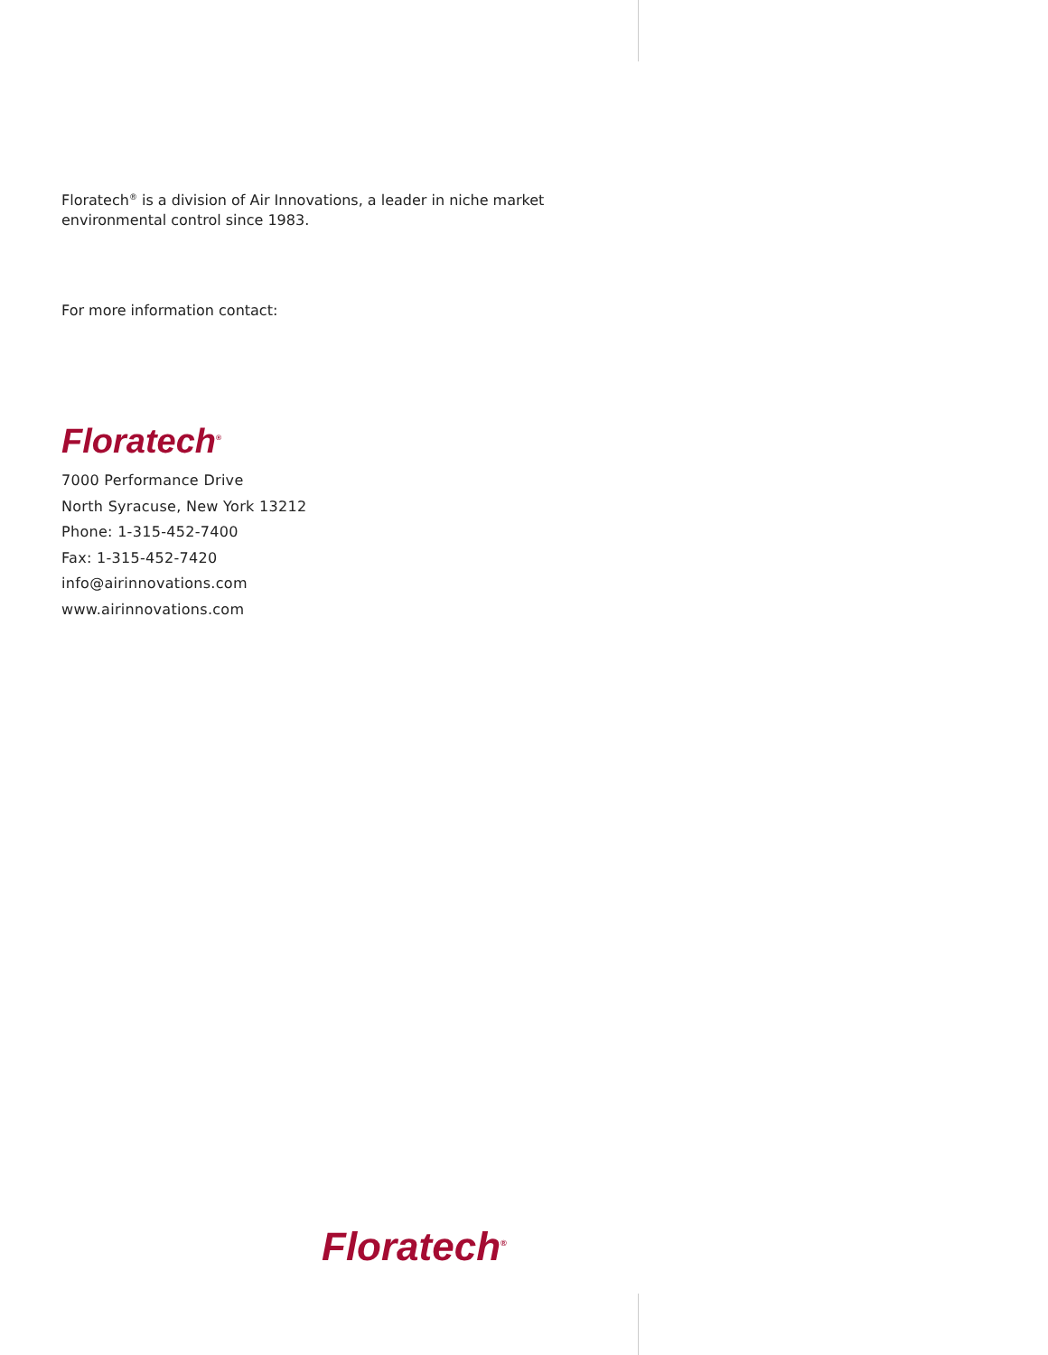Floratech<sup>®</sup> is a division of Air Innovations, a leader in niche market environmental control since 1983.
For more information contact:
Floratech<sup>®</sup>
7000 Performance Drive
North Syracuse, New York 13212
Phone: 1-315-452-7400
Fax: 1-315-452-7420
info@airinnovations.com
www.airinnovations.com
Floratech<sup>®</sup>